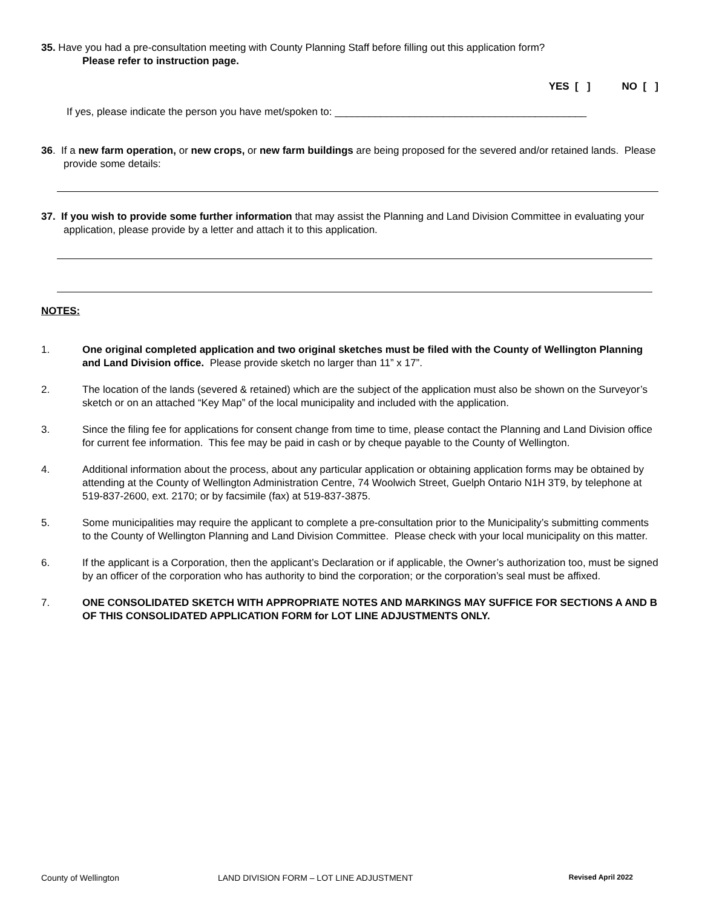35. Have you had a pre-consultation meeting with County Planning Staff before filling out this application form?
Please refer to instruction page.
YES [ ] NO [ ]
If yes, please indicate the person you have met/spoken to: ____________________________________________
36. If a new farm operation, or new crops, or new farm buildings are being proposed for the severed and/or retained lands. Please provide some details:
37. If you wish to provide some further information that may assist the Planning and Land Division Committee in evaluating your application, please provide by a letter and attach it to this application.
NOTES:
1. One original completed application and two original sketches must be filed with the County of Wellington Planning and Land Division office. Please provide sketch no larger than 11” x 17”.
2. The location of the lands (severed & retained) which are the subject of the application must also be shown on the Surveyor’s sketch or on an attached “Key Map” of the local municipality and included with the application.
3. Since the filing fee for applications for consent change from time to time, please contact the Planning and Land Division office for current fee information. This fee may be paid in cash or by cheque payable to the County of Wellington.
4. Additional information about the process, about any particular application or obtaining application forms may be obtained by attending at the County of Wellington Administration Centre, 74 Woolwich Street, Guelph Ontario N1H 3T9, by telephone at 519-837-2600, ext. 2170; or by facsimile (fax) at 519-837-3875.
5. Some municipalities may require the applicant to complete a pre-consultation prior to the Municipality’s submitting comments to the County of Wellington Planning and Land Division Committee. Please check with your local municipality on this matter.
6. If the applicant is a Corporation, then the applicant’s Declaration or if applicable, the Owner’s authorization too, must be signed by an officer of the corporation who has authority to bind the corporation; or the corporation’s seal must be affixed.
7. ONE CONSOLIDATED SKETCH WITH APPROPRIATE NOTES AND MARKINGS MAY SUFFICE FOR SECTIONS A AND B OF THIS CONSOLIDATED APPLICATION FORM for LOT LINE ADJUSTMENTS ONLY.
County of Wellington LAND DIVISION FORM – LOT LINE ADJUSTMENT Revised April 2022